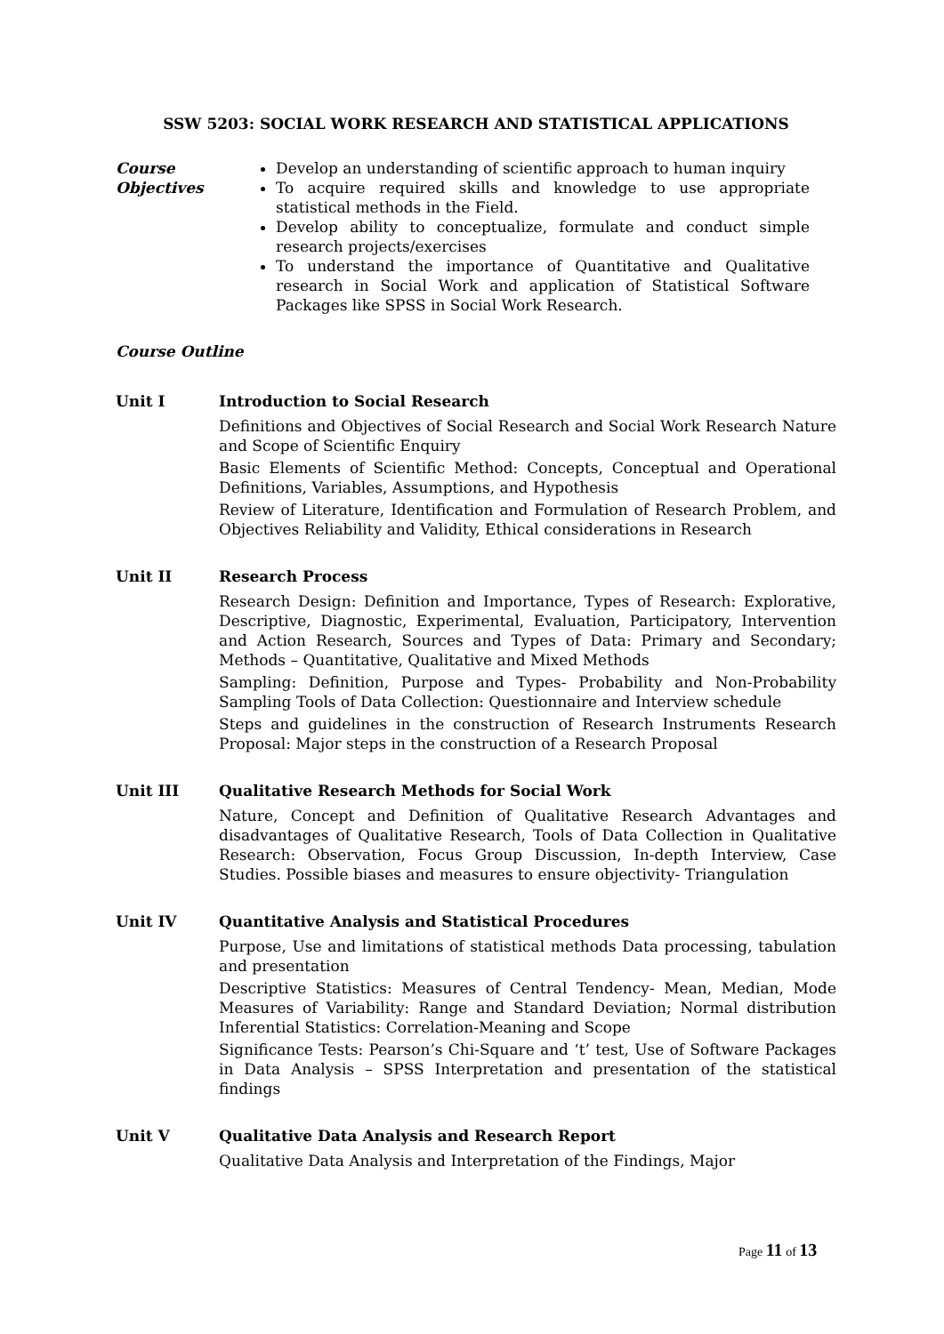SSW 5203: SOCIAL WORK RESEARCH AND STATISTICAL APPLICATIONS
Course Objectives
Develop an understanding of scientific approach to human inquiry
To acquire required skills and knowledge to use appropriate statistical methods in the Field.
Develop ability to conceptualize, formulate and conduct simple research projects/exercises
To understand the importance of Quantitative and Qualitative research in Social Work and application of Statistical Software Packages like SPSS in Social Work Research.
Course Outline
Unit I Introduction to Social Research
Definitions and Objectives of Social Research and Social Work Research Nature and Scope of Scientific Enquiry
Basic Elements of Scientific Method: Concepts, Conceptual and Operational Definitions, Variables, Assumptions, and Hypothesis
Review of Literature, Identification and Formulation of Research Problem, and Objectives Reliability and Validity, Ethical considerations in Research
Unit II Research Process
Research Design: Definition and Importance, Types of Research: Explorative, Descriptive, Diagnostic, Experimental, Evaluation, Participatory, Intervention and Action Research, Sources and Types of Data: Primary and Secondary; Methods – Quantitative, Qualitative and Mixed Methods
Sampling: Definition, Purpose and Types- Probability and Non-Probability Sampling Tools of Data Collection: Questionnaire and Interview schedule
Steps and guidelines in the construction of Research Instruments Research Proposal: Major steps in the construction of a Research Proposal
Unit III Qualitative Research Methods for Social Work
Nature, Concept and Definition of Qualitative Research Advantages and disadvantages of Qualitative Research, Tools of Data Collection in Qualitative Research: Observation, Focus Group Discussion, In-depth Interview, Case Studies. Possible biases and measures to ensure objectivity- Triangulation
Unit IV Quantitative Analysis and Statistical Procedures
Purpose, Use and limitations of statistical methods Data processing, tabulation and presentation
Descriptive Statistics: Measures of Central Tendency- Mean, Median, Mode Measures of Variability: Range and Standard Deviation; Normal distribution Inferential Statistics: Correlation-Meaning and Scope
Significance Tests: Pearson’s Chi-Square and ‘t’ test, Use of Software Packages in Data Analysis – SPSS Interpretation and presentation of the statistical findings
Unit V Qualitative Data Analysis and Research Report
Qualitative Data Analysis and Interpretation of the Findings, Major
Page 11 of 13